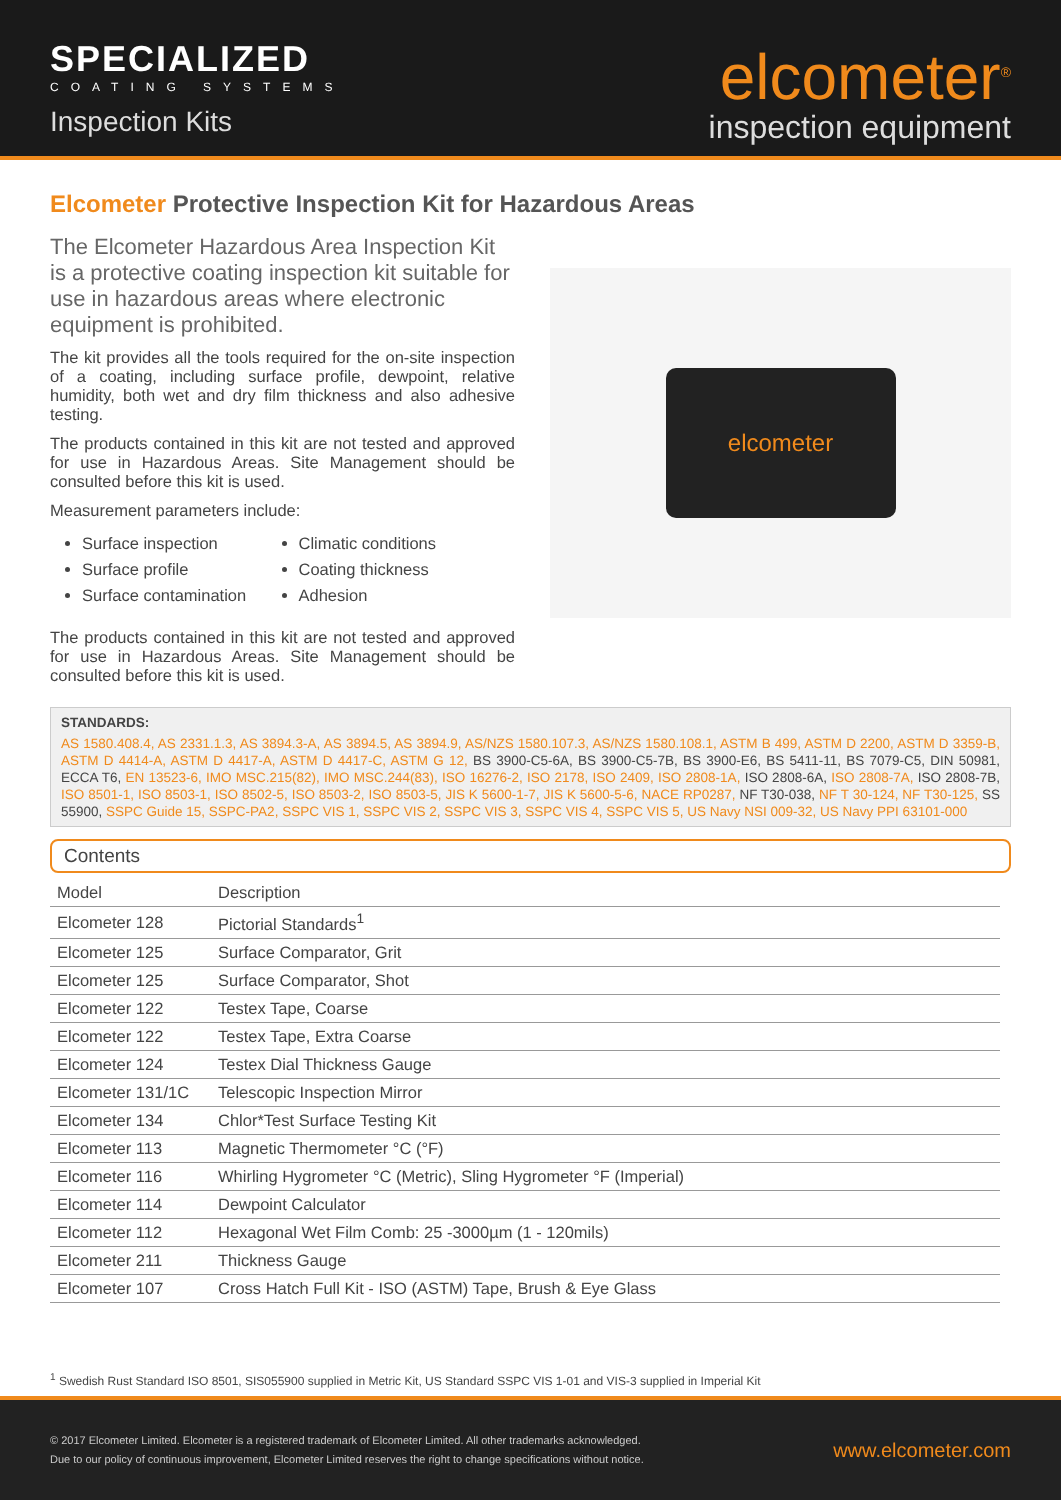SPECIALIZED
COATING SYSTEMS
Inspection Kits
elcometer<sup>®</sup>
inspection equipment
Elcometer Protective Inspection Kit for Hazardous Areas
The Elcometer Hazardous Area Inspection Kit is a protective coating inspection kit suitable for use in hazardous areas where electronic equipment is prohibited.
The kit provides all the tools required for the on-site inspection of a coating, including surface profile, dewpoint, relative humidity, both wet and dry film thickness and also adhesive testing.
The products contained in this kit are not tested and approved for use in Hazardous Areas. Site Management should be consulted before this kit is used.
Measurement parameters include:
Surface inspection
Climatic conditions
Surface profile
Coating thickness
Surface contamination
Adhesion
The products contained in this kit are not tested and approved for use in Hazardous Areas. Site Management should be consulted before this kit is used.
elcometer
STANDARDS:
AS 1580.408.4, AS 2331.1.3, AS 3894.3-A, AS 3894.5, AS 3894.9, AS/NZS 1580.107.3, AS/NZS 1580.108.1, ASTM B 499, ASTM D 2200, ASTM D 3359-B, ASTM D 4414-A, ASTM D 4417-A, ASTM D 4417-C, ASTM G 12, BS 3900-C5-6A, BS 3900-C5-7B, BS 3900-E6, BS 5411-11, BS 7079-C5, DIN 50981, ECCA T6, EN 13523-6, IMO MSC.215(82), IMO MSC.244(83), ISO 16276-2, ISO 2178, ISO 2409, ISO 2808-1A, ISO 2808-6A, ISO 2808-7A, ISO 2808-7B, ISO 8501-1, ISO 8503-1, ISO 8502-5, ISO 8503-2, ISO 8503-5, JIS K 5600-1-7, JIS K 5600-5-6, NACE RP0287, NF T30-038, NF T 30-124, NF T30-125, SS 55900, SSPC Guide 15, SSPC-PA2, SSPC VIS 1, SSPC VIS 2, SSPC VIS 3, SSPC VIS 4, SSPC VIS 5, US Navy NSI 009-32, US Navy PPI 63101-000
Contents
| Model | Description |
| --- | --- |
| Elcometer 128 | Pictorial Standards<sup>1</sup> |
| Elcometer 125 | Surface Comparator, Grit |
| Elcometer 125 | Surface Comparator, Shot |
| Elcometer 122 | Testex Tape, Coarse |
| Elcometer 122 | Testex Tape, Extra Coarse |
| Elcometer 124 | Testex Dial Thickness Gauge |
| Elcometer 131/1C | Telescopic Inspection Mirror |
| Elcometer 134 | Chlor*Test Surface Testing Kit |
| Elcometer 113 | Magnetic Thermometer °C (°F) |
| Elcometer 116 | Whirling Hygrometer °C (Metric), Sling Hygrometer °F (Imperial) |
| Elcometer 114 | Dewpoint Calculator |
| Elcometer 112 | Hexagonal Wet Film Comb: 25 -3000µm (1 - 120mils) |
| Elcometer 211 | Thickness Gauge |
| Elcometer 107 | Cross Hatch Full Kit - ISO (ASTM) Tape, Brush & Eye Glass |
<sup>1</sup> Swedish Rust Standard ISO 8501, SIS055900 supplied in Metric Kit, US Standard SSPC VIS 1-01 and VIS-3 supplied in Imperial Kit
© 2017 Elcometer Limited. Elcometer is a registered trademark of Elcometer Limited. All other trademarks acknowledged.
Due to our policy of continuous improvement, Elcometer Limited reserves the right to change specifications without notice.
www.elcometer.com